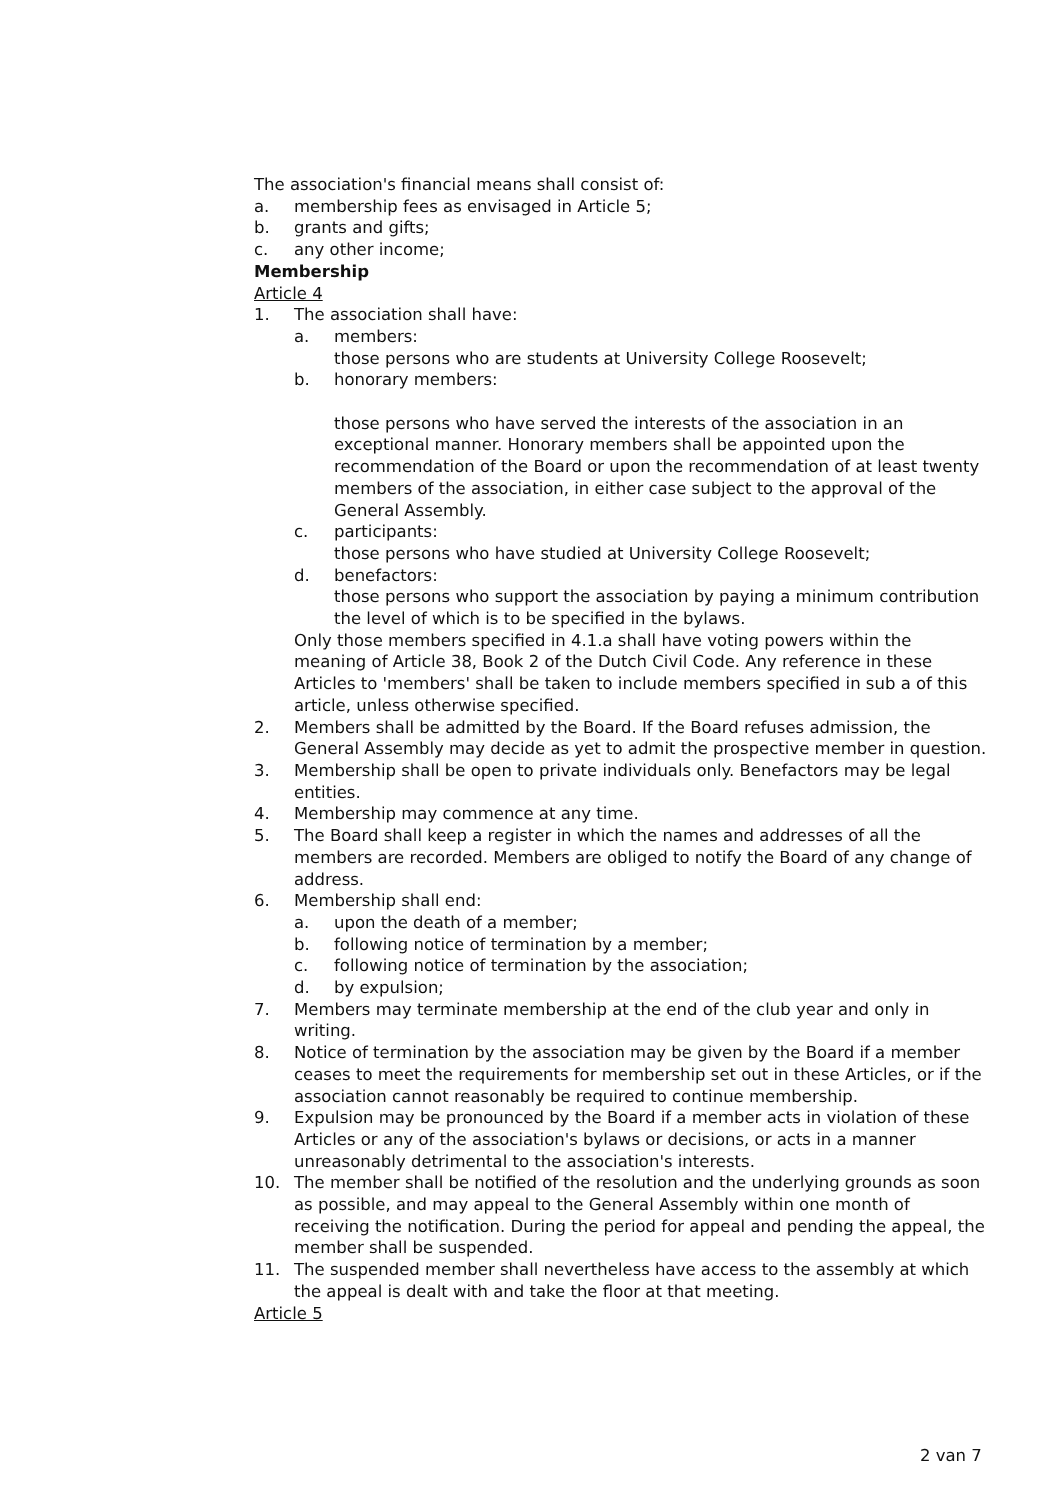The association's financial means shall consist of:
a. membership fees as envisaged in Article 5;
b. grants and gifts;
c. any other income;
Membership
Article 4
1. The association shall have:
a. members:
those persons who are students at University College Roosevelt;
b. honorary members:
those persons who have served the interests of the association in an exceptional manner. Honorary members shall be appointed upon the recommendation of the Board or upon the recommendation of at least twenty members of the association, in either case subject to the approval of the General Assembly.
c. participants:
those persons who have studied at University College Roosevelt;
d. benefactors:
those persons who support the association by paying a minimum contribution the level of which is to be specified in the bylaws.
Only those members specified in 4.1.a shall have voting powers within the meaning of Article 38, Book 2 of the Dutch Civil Code. Any reference in these Articles to 'members' shall be taken to include members specified in sub a of this article, unless otherwise specified.
2. Members shall be admitted by the Board. If the Board refuses admission, the General Assembly may decide as yet to admit the prospective member in question.
3. Membership shall be open to private individuals only. Benefactors may be legal entities.
4. Membership may commence at any time.
5. The Board shall keep a register in which the names and addresses of all the members are recorded. Members are obliged to notify the Board of any change of address.
6. Membership shall end:
a. upon the death of a member;
b. following notice of termination by a member;
c. following notice of termination by the association;
d. by expulsion;
7. Members may terminate membership at the end of the club year and only in writing.
8. Notice of termination by the association may be given by the Board if a member ceases to meet the requirements for membership set out in these Articles, or if the association cannot reasonably be required to continue membership.
9. Expulsion may be pronounced by the Board if a member acts in violation of these Articles or any of the association's bylaws or decisions, or acts in a manner unreasonably detrimental to the association's interests.
10. The member shall be notified of the resolution and the underlying grounds as soon as possible, and may appeal to the General Assembly within one month of receiving the notification. During the period for appeal and pending the appeal, the member shall be suspended.
11. The suspended member shall nevertheless have access to the assembly at which the appeal is dealt with and take the floor at that meeting.
Article 5
2 van 7